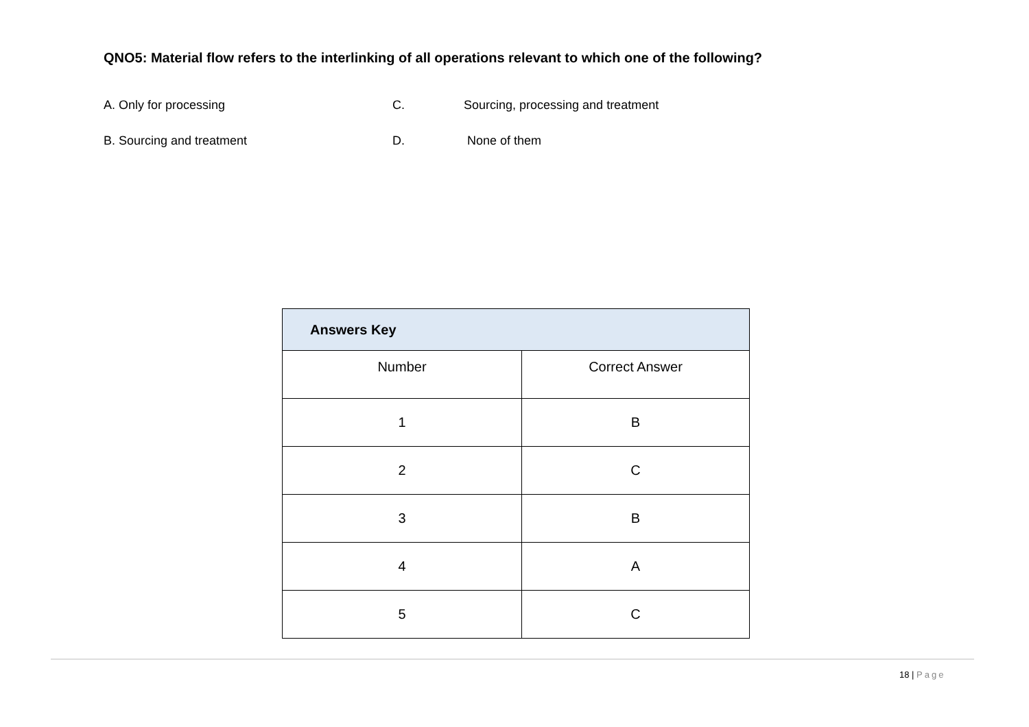QNO5: Material flow refers to the interlinking of all operations relevant to which one of the following?
A. Only for processing C. Sourcing, processing and treatment
B. Sourcing and treatment D. None of them
| Answers Key | |
| --- | --- |
| Number | Correct Answer |
| 1 | B |
| 2 | C |
| 3 | B |
| 4 | A |
| 5 | C |
18 | Page